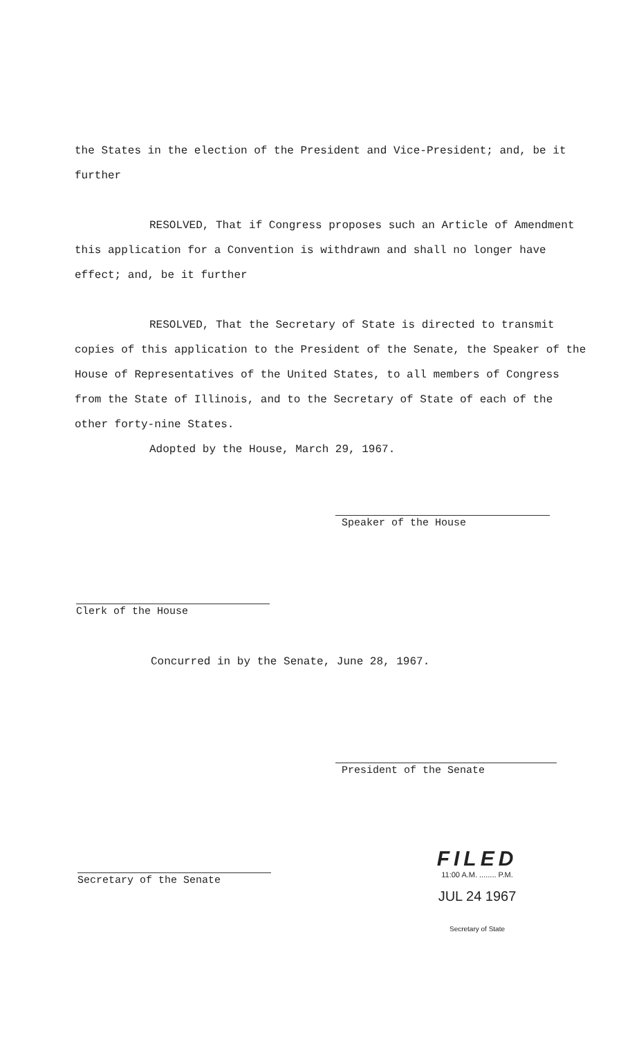the States in the election of the President and Vice-President; and, be it further
RESOLVED, That if Congress proposes such an Article of Amendment this application for a Convention is withdrawn and shall no longer have effect; and, be it further
RESOLVED, That the Secretary of State is directed to transmit copies of this application to the President of the Senate, the Speaker of the House of Representatives of the United States, to all members of Congress from the State of Illinois, and to the Secretary of State of each of the other forty-nine States.
Adopted by the House, March 29, 1967.
Speaker of the House
Clerk of the House
Concurred in by the Senate, June 28, 1967.
President of the Senate
Secretary of the Senate
FILED
11:00 A.M. ........ P.M.
JUL 24 1967
Secretary of State